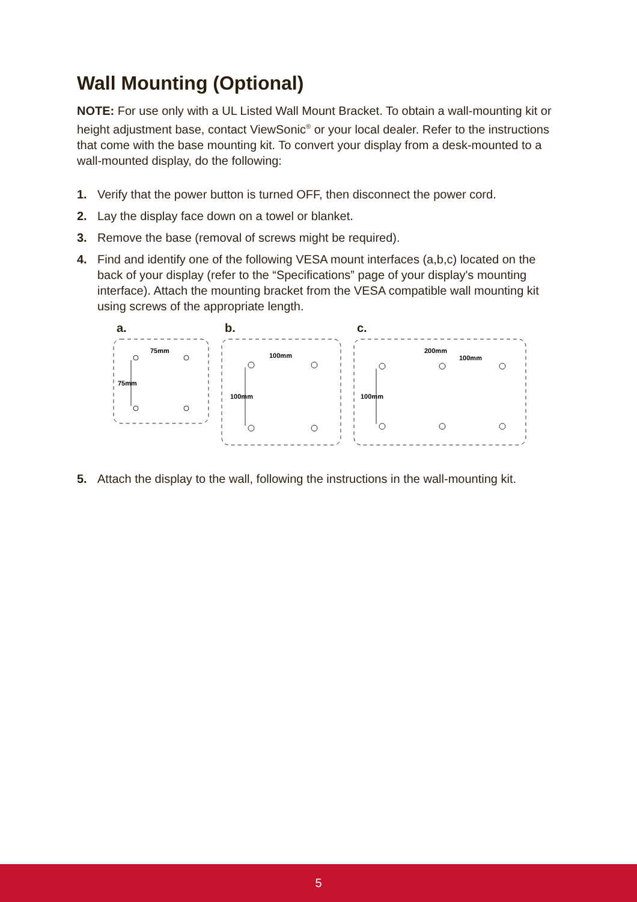Wall Mounting (Optional)
NOTE: For use only with a UL Listed Wall Mount Bracket. To obtain a wall-mounting kit or height adjustment base, contact ViewSonic<sup>®</sup> or your local dealer. Refer to the instructions that come with the base mounting kit. To convert your display from a desk-mounted to a wall-mounted display, do the following:
1. Verify that the power button is turned OFF, then disconnect the power cord.
2. Lay the display face down on a towel or blanket.
3. Remove the base (removal of screws might be required).
4. Find and identify one of the following VESA mount interfaces (a,b,c) located on the back of your display (refer to the “Specifications” page of your display's mounting interface). Attach the mounting bracket from the VESA compatible wall mounting kit using screws of the appropriate length.
a.
75mm
75mm
b.
100mm
100mm
c.
200mm
100mm
100mm
5. Attach the display to the wall, following the instructions in the wall-mounting kit.
5